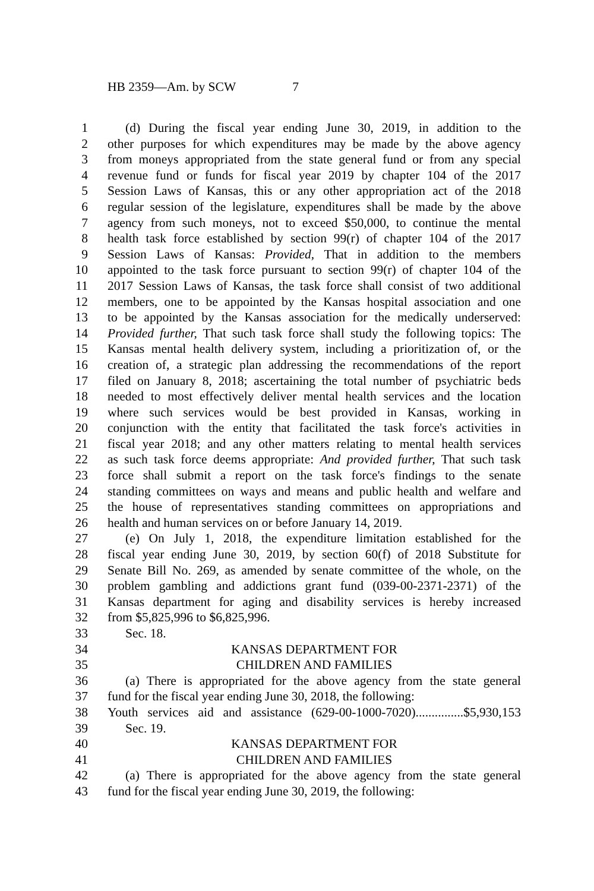HB 2359—Am. by SCW 7
1 (d) During the fiscal year ending June 30, 2019, in addition to the
2 other purposes for which expenditures may be made by the above agency
3 from moneys appropriated from the state general fund or from any special
4 revenue fund or funds for fiscal year 2019 by chapter 104 of the 2017
5 Session Laws of Kansas, this or any other appropriation act of the 2018
6 regular session of the legislature, expenditures shall be made by the above
7 agency from such moneys, not to exceed $50,000, to continue the mental
8 health task force established by section 99(r) of chapter 104 of the 2017
9 Session Laws of Kansas: Provided, That in addition to the members
10 appointed to the task force pursuant to section 99(r) of chapter 104 of the
11 2017 Session Laws of Kansas, the task force shall consist of two additional
12 members, one to be appointed by the Kansas hospital association and one
13 to be appointed by the Kansas association for the medically underserved:
14 Provided further, That such task force shall study the following topics: The
15 Kansas mental health delivery system, including a prioritization of, or the
16 creation of, a strategic plan addressing the recommendations of the report
17 filed on January 8, 2018; ascertaining the total number of psychiatric beds
18 needed to most effectively deliver mental health services and the location
19 where such services would be best provided in Kansas, working in
20 conjunction with the entity that facilitated the task force's activities in
21 fiscal year 2018; and any other matters relating to mental health services
22 as such task force deems appropriate: And provided further, That such task
23 force shall submit a report on the task force's findings to the senate
24 standing committees on ways and means and public health and welfare and
25 the house of representatives standing committees on appropriations and
26 health and human services on or before January 14, 2019.
27 (e) On July 1, 2018, the expenditure limitation established for the
28 fiscal year ending June 30, 2019, by section 60(f) of 2018 Substitute for
29 Senate Bill No. 269, as amended by senate committee of the whole, on the
30 problem gambling and addictions grant fund (039-00-2371-2371) of the
31 Kansas department for aging and disability services is hereby increased
32 from $5,825,996 to $6,825,996.
33 Sec. 18.
34 KANSAS DEPARTMENT FOR
35 CHILDREN AND FAMILIES
36 (a) There is appropriated for the above agency from the state general
37 fund for the fiscal year ending June 30, 2018, the following:
38 Youth services aid and assistance (629-00-1000-7020)...............$5,930,153
39 Sec. 19.
40 KANSAS DEPARTMENT FOR
41 CHILDREN AND FAMILIES
42 (a) There is appropriated for the above agency from the state general
43 fund for the fiscal year ending June 30, 2019, the following: